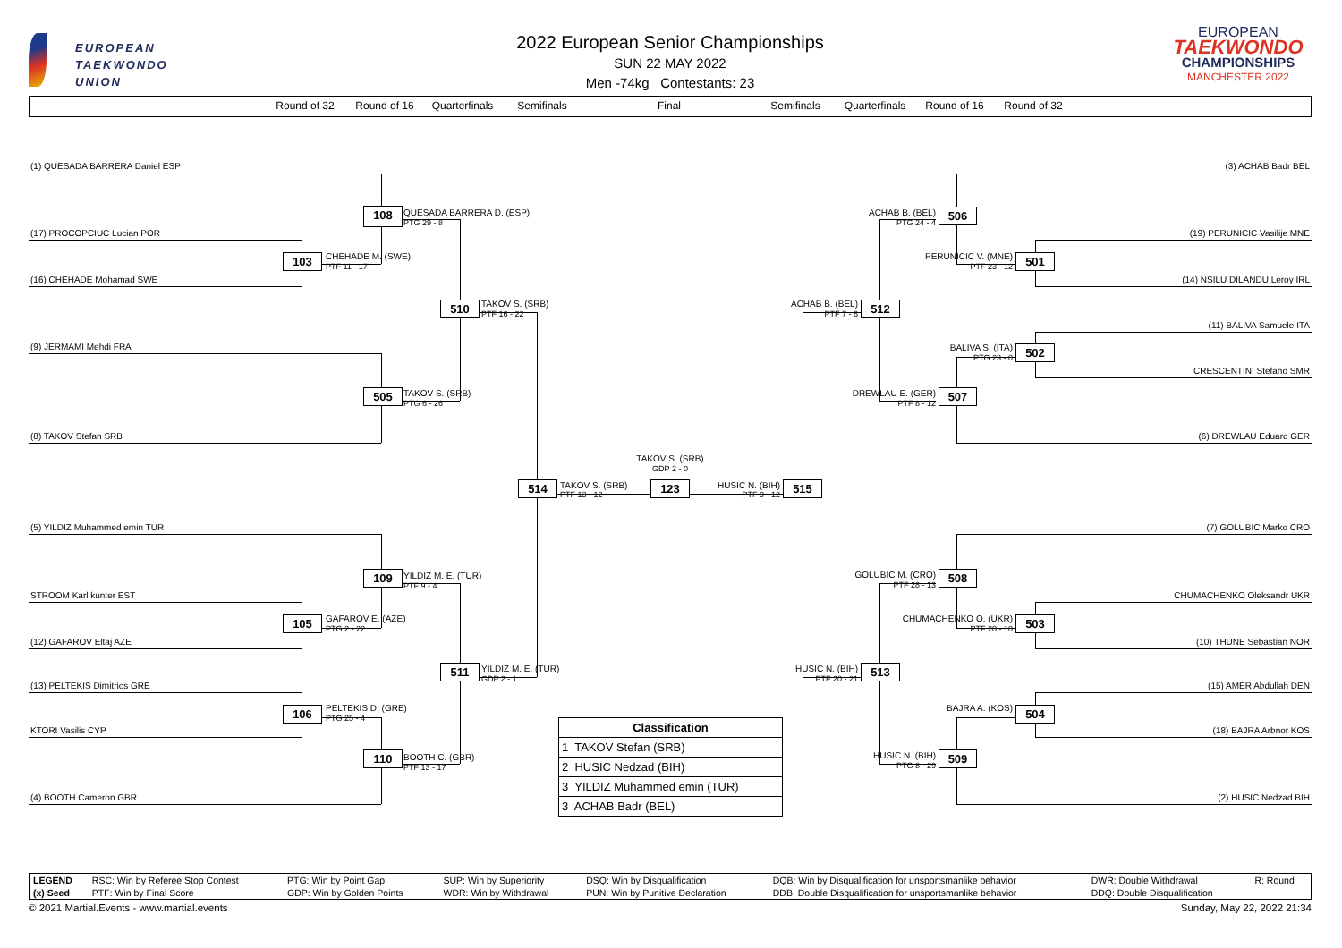EUROPEAN
TAEKWONDO
UNION
2022 European Senior Championships
SUN 22 MAY 2022
Men -74kg Contestants: 23
EUROPEAN
TAEKWONDO
CHAMPIONSHIPS
MANCHESTER 2022
Round of 32
Round of 16
Quarterfinals
Semifinals
Final
Semifinals
Quarterfinals
Round of 16
Round of 32
(1) QUESADA BARRERA Daniel ESP
(3) ACHAB Badr BEL
108
QUESADA BARRERA D. (ESP)
PTG 29 - 8
ACHAB B. (BEL)
PTG 24 - 4
506
(17) PROCOPCIUC Lucian POR
(19) PERUNICIC Vasilije MNE
103
CHEHADE M. (SWE)
PTF 11 - 17
PERUNICIC V. (MNE)
PTF 23 - 12
501
(16) CHEHADE Mohamad SWE
(14) NSILU DILANDU Leroy IRL
510
TAKOV S. (SRB)
PTF 16 - 22
ACHAB B. (BEL)
PTF 7 - 6
512
(11) BALIVA Samuele ITA
(9) JERMAMI Mehdi FRA
BALIVA S. (ITA)
PTG 23 - 0
502
CRESCENTINI Stefano SMR
505
TAKOV S. (SRB)
PTG 6 - 26
DREWLAU E. (GER)
PTF 8 - 12
507
(8) TAKOV Stefan SRB
(6) DREWLAU Eduard GER
TAKOV S. (SRB)
GDP 2 - 0
514
TAKOV S. (SRB)
PTF 13 - 12
123
HUSIC N. (BIH)
PTF 9 - 12
515
(5) YILDIZ Muhammed emin TUR
(7) GOLUBIC Marko CRO
109
YILDIZ M. E. (TUR)
PTF 9 - 4
GOLUBIC M. (CRO)
PTF 28 - 13
508
STROOM Karl kunter EST
CHUMACHENKO Oleksandr UKR
105
GAFAROV E. (AZE)
PTG 2 - 22
CHUMACHENKO O. (UKR)
PTF 20 - 10
503
(12) GAFAROV Eltaj AZE
(10) THUNE Sebastian NOR
511
YILDIZ M. E. (TUR)
GDP 2 - 1
HUSIC N. (BIH)
PTF 20 - 21
513
(13) PELTEKIS Dimitrios GRE
(15) AMER Abdullah DEN
106
PELTEKIS D. (GRE)
PTG 25 - 4
BAJRA A. (KOS)
504
| Classification |
| --- |
| 1 TAKOV Stefan (SRB) |
| 2 HUSIC Nedzad (BIH) |
| 3 YILDIZ Muhammed emin (TUR) |
| 3 ACHAB Badr (BEL) |
KTORI Vasilis CYP
(18) BAJRA Arbnor KOS
110
BOOTH C. (GBR)
PTF 13 - 17
HUSIC N. (BIH)
PTG 8 - 29
509
(4) BOOTH Cameron GBR
(2) HUSIC Nedzad BIH
| LEGEND | RSC: Win by Referee Stop Contest | PTG: Win by Point Gap | SUP: Win by Superiority | DSQ: Win by Disqualification | DQB: Win by Disqualification for unsportsmanlike behavior | DWR: Double Withdrawal | R: Round |
| (x) Seed | PTF: Win by Final Score | GDP: Win by Golden Points | WDR: Win by Withdrawal | PUN: Win by Punitive Declaration | DDB: Double Disqualification for unsportsmanlike behavior | DDQ: Double Disqualification | |
© 2021 Martial.Events - www.martial.events
Sunday, May 22, 2022 21:34